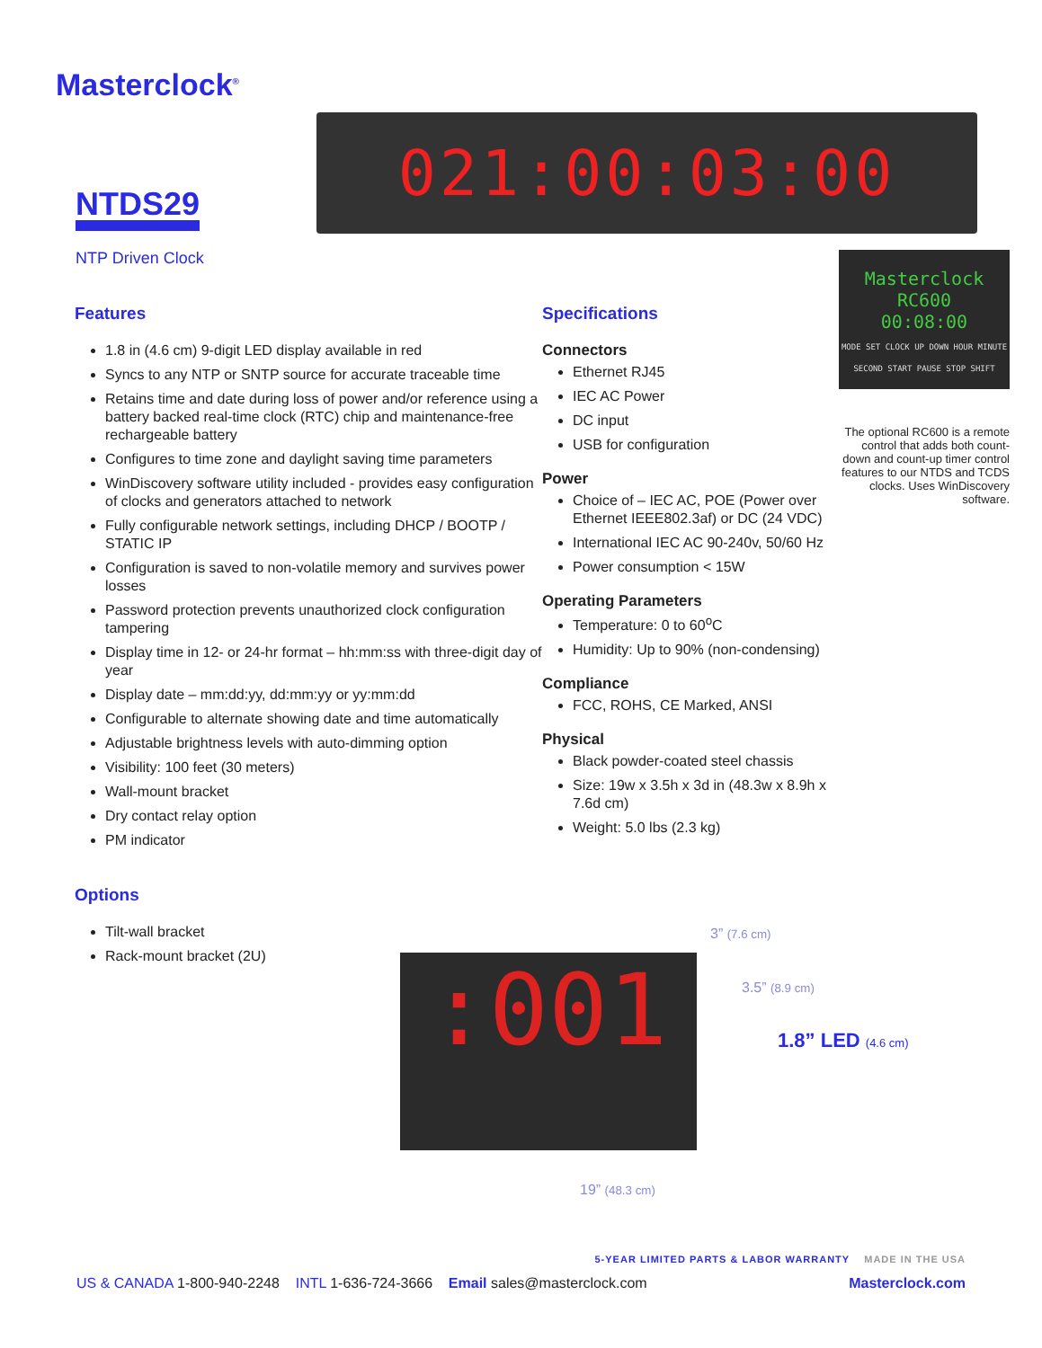Masterclock<sup>®</sup>
NTDS29
NTP Driven Clock
021:00:03:00
Features
1.8 in (4.6 cm) 9-digit LED display available in red
Syncs to any NTP or SNTP source for accurate traceable time
Retains time and date during loss of power and/or reference using a battery backed real-time clock (RTC) chip and maintenance-free rechargeable battery
Configures to time zone and daylight saving time parameters
WinDiscovery software utility included - provides easy configuration of clocks and generators attached to network
Fully configurable network settings, including DHCP / BOOTP / STATIC IP
Configuration is saved to non-volatile memory and survives power losses
Password protection prevents unauthorized clock configuration tampering
Display time in 12- or 24-hr format – hh:mm:ss with three-digit day of year
Display date – mm:dd:yy, dd:mm:yy or yy:mm:dd
Configurable to alternate showing date and time automatically
Adjustable brightness levels with auto-dimming option
Visibility: 100 feet (30 meters)
Wall-mount bracket
Dry contact relay option
PM indicator
Options
Tilt-wall bracket
Rack-mount bracket (2U)
Specifications
Connectors
Ethernet RJ45
IEC AC Power
DC input
USB for configuration
Power
Choice of – IEC AC, POE (Power over Ethernet IEEE802.3af) or DC (24 VDC)
International IEC AC 90-240v, 50/60 Hz
Power consumption < 15W
Operating Parameters
Temperature: 0 to 60<sup>o</sup>C
Humidity: Up to 90% (non-condensing)
Compliance
FCC, ROHS, CE Marked, ANSI
Physical
Black powder-coated steel chassis
Size: 19w x 3.5h x 3d in (48.3w x 8.9h x 7.6d cm)
Weight: 5.0 lbs (2.3 kg)
Masterclock RC600
00:08:00
MODE SET CLOCK UP DOWN HOUR MINUTE SECOND START PAUSE STOP SHIFT
The optional RC600 is a remote control that adds both count-down and count-up timer control features to our NTDS and TCDS clocks. Uses WinDiscovery software.
:001
3” (7.6 cm)
3.5” (8.9 cm)
1.8” LED (4.6 cm)
19” (48.3 cm)
5-YEAR LIMITED PARTS & LABOR WARRANTY MADE IN THE USA
US & CANADA 1-800-940-2248 INTL 1-636-724-3666 Email sales@masterclock.com Masterclock.com